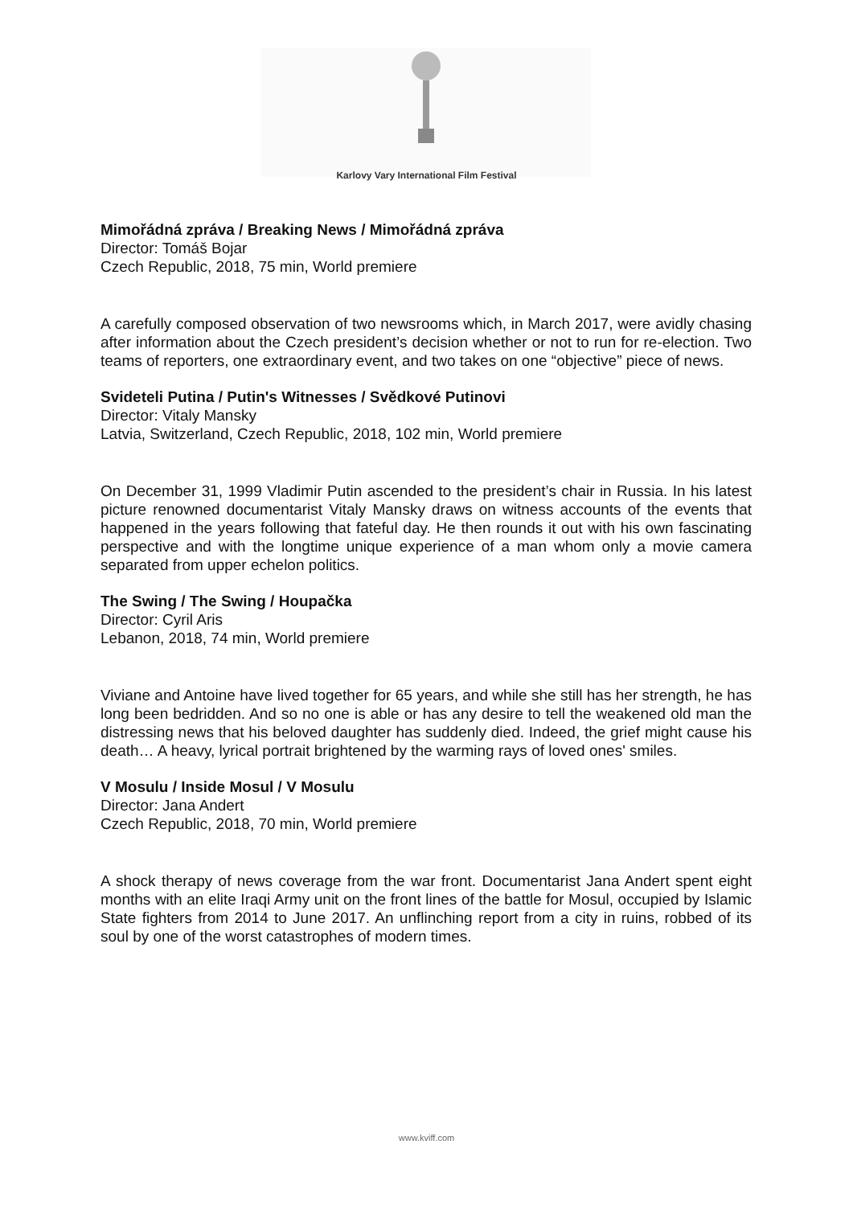Karlovy Vary International Film Festival
Mimořádná zpráva / Breaking News / Mimořádná zpráva
Director: Tomáš Bojar
Czech Republic, 2018, 75 min, World premiere
A carefully composed observation of two newsrooms which, in March 2017, were avidly chasing after information about the Czech president’s decision whether or not to run for re-election. Two teams of reporters, one extraordinary event, and two takes on one “objective” piece of news.
Svideteli Putina / Putin's Witnesses / Svědkové Putinovi
Director: Vitaly Mansky
Latvia, Switzerland, Czech Republic, 2018, 102 min, World premiere
On December 31, 1999 Vladimir Putin ascended to the president’s chair in Russia. In his latest picture renowned documentarist Vitaly Mansky draws on witness accounts of the events that happened in the years following that fateful day. He then rounds it out with his own fascinating perspective and with the longtime unique experience of a man whom only a movie camera separated from upper echelon politics.
The Swing / The Swing / Houpačka
Director: Cyril Aris
Lebanon, 2018, 74 min, World premiere
Viviane and Antoine have lived together for 65 years, and while she still has her strength, he has long been bedridden. And so no one is able or has any desire to tell the weakened old man the distressing news that his beloved daughter has suddenly died. Indeed, the grief might cause his death… A heavy, lyrical portrait brightened by the warming rays of loved ones' smiles.
V Mosulu / Inside Mosul / V Mosulu
Director: Jana Andert
Czech Republic, 2018, 70 min, World premiere
A shock therapy of news coverage from the war front. Documentarist Jana Andert spent eight months with an elite Iraqi Army unit on the front lines of the battle for Mosul, occupied by Islamic State fighters from 2014 to June 2017. An unflinching report from a city in ruins, robbed of its soul by one of the worst catastrophes of modern times.
www.kviff.com